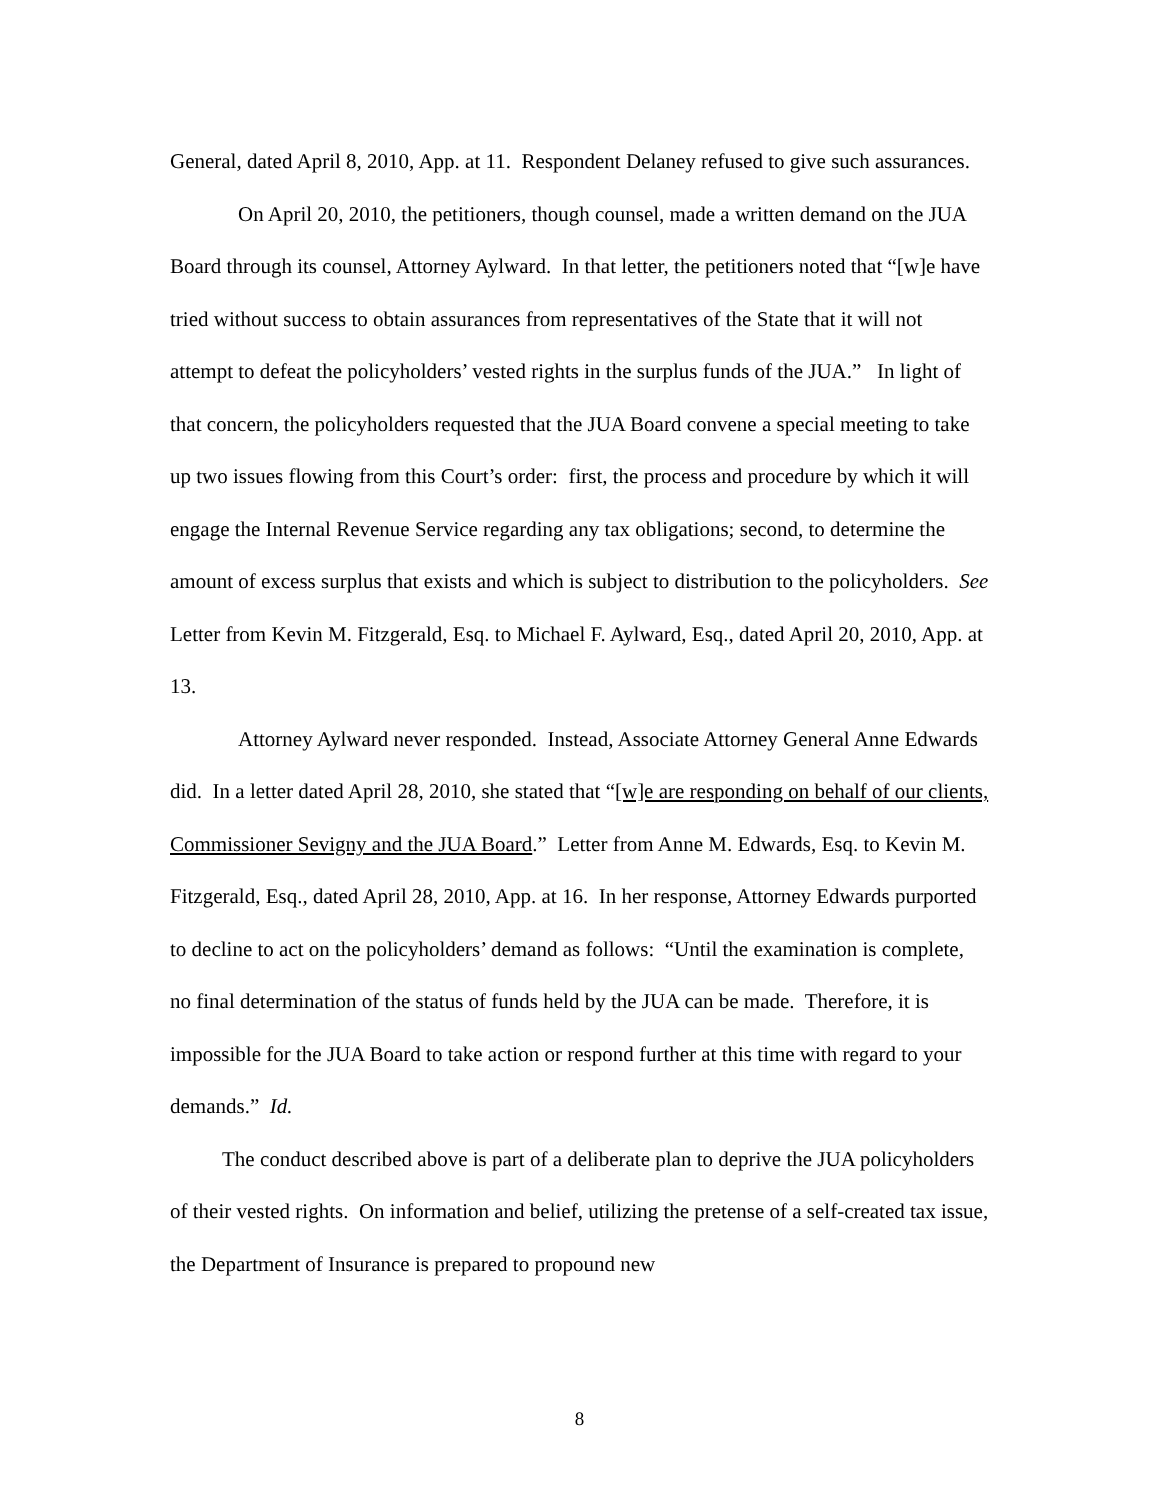General, dated April 8, 2010, App. at 11. Respondent Delaney refused to give such assurances.
On April 20, 2010, the petitioners, though counsel, made a written demand on the JUA Board through its counsel, Attorney Aylward. In that letter, the petitioners noted that “[w]e have tried without success to obtain assurances from representatives of the State that it will not attempt to defeat the policyholders’ vested rights in the surplus funds of the JUA.” In light of that concern, the policyholders requested that the JUA Board convene a special meeting to take up two issues flowing from this Court’s order: first, the process and procedure by which it will engage the Internal Revenue Service regarding any tax obligations; second, to determine the amount of excess surplus that exists and which is subject to distribution to the policyholders. See Letter from Kevin M. Fitzgerald, Esq. to Michael F. Aylward, Esq., dated April 20, 2010, App. at 13.
Attorney Aylward never responded. Instead, Associate Attorney General Anne Edwards did. In a letter dated April 28, 2010, she stated that “[w]e are responding on behalf of our clients, Commissioner Sevigny and the JUA Board.” Letter from Anne M. Edwards, Esq. to Kevin M. Fitzgerald, Esq., dated April 28, 2010, App. at 16. In her response, Attorney Edwards purported to decline to act on the policyholders’ demand as follows: “Until the examination is complete, no final determination of the status of funds held by the JUA can be made. Therefore, it is impossible for the JUA Board to take action or respond further at this time with regard to your demands.” Id.
The conduct described above is part of a deliberate plan to deprive the JUA policyholders of their vested rights. On information and belief, utilizing the pretense of a self-created tax issue, the Department of Insurance is prepared to propound new
8